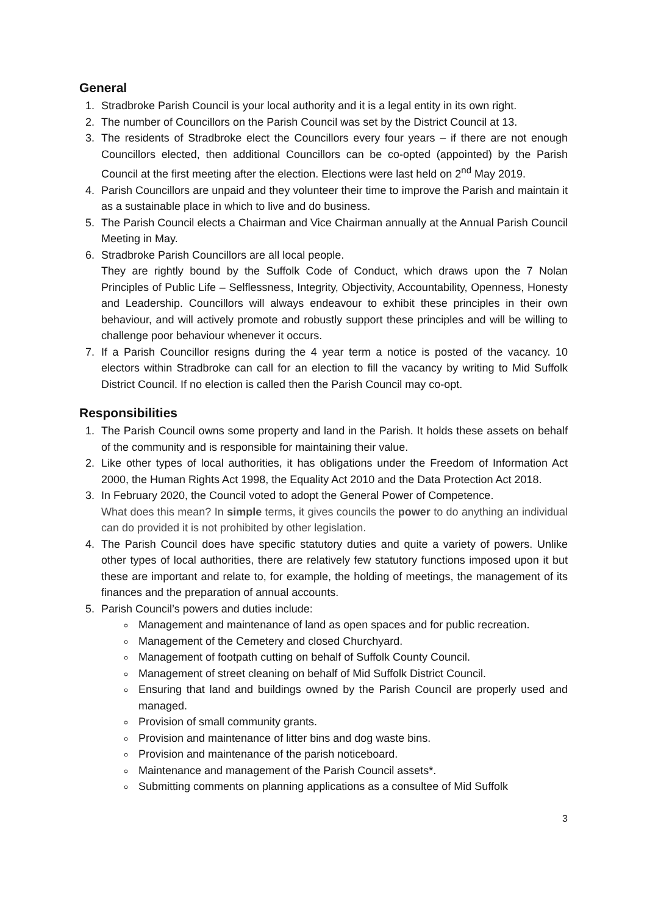General
1. Stradbroke Parish Council is your local authority and it is a legal entity in its own right.
2. The number of Councillors on the Parish Council was set by the District Council at 13.
3. The residents of Stradbroke elect the Councillors every four years – if there are not enough Councillors elected, then additional Councillors can be co-opted (appointed) by the Parish Council at the first meeting after the election. Elections were last held on 2<sup>nd</sup> May 2019.
4. Parish Councillors are unpaid and they volunteer their time to improve the Parish and maintain it as a sustainable place in which to live and do business.
5. The Parish Council elects a Chairman and Vice Chairman annually at the Annual Parish Council Meeting in May.
6. Stradbroke Parish Councillors are all local people.
They are rightly bound by the Suffolk Code of Conduct, which draws upon the 7 Nolan Principles of Public Life – Selflessness, Integrity, Objectivity, Accountability, Openness, Honesty and Leadership. Councillors will always endeavour to exhibit these principles in their own behaviour, and will actively promote and robustly support these principles and will be willing to challenge poor behaviour whenever it occurs.
7. If a Parish Councillor resigns during the 4 year term a notice is posted of the vacancy. 10 electors within Stradbroke can call for an election to fill the vacancy by writing to Mid Suffolk District Council. If no election is called then the Parish Council may co-opt.
Responsibilities
1. The Parish Council owns some property and land in the Parish. It holds these assets on behalf of the community and is responsible for maintaining their value.
2. Like other types of local authorities, it has obligations under the Freedom of Information Act 2000, the Human Rights Act 1998, the Equality Act 2010 and the Data Protection Act 2018.
3. In February 2020, the Council voted to adopt the General Power of Competence.
What does this mean? In simple terms, it gives councils the power to do anything an individual can do provided it is not prohibited by other legislation.
4. The Parish Council does have specific statutory duties and quite a variety of powers. Unlike other types of local authorities, there are relatively few statutory functions imposed upon it but these are important and relate to, for example, the holding of meetings, the management of its finances and the preparation of annual accounts.
5. Parish Council’s powers and duties include:
Management and maintenance of land as open spaces and for public recreation.
Management of the Cemetery and closed Churchyard.
Management of footpath cutting on behalf of Suffolk County Council.
Management of street cleaning on behalf of Mid Suffolk District Council.
Ensuring that land and buildings owned by the Parish Council are properly used and managed.
Provision of small community grants.
Provision and maintenance of litter bins and dog waste bins.
Provision and maintenance of the parish noticeboard.
Maintenance and management of the Parish Council assets*.
Submitting comments on planning applications as a consultee of Mid Suffolk
3